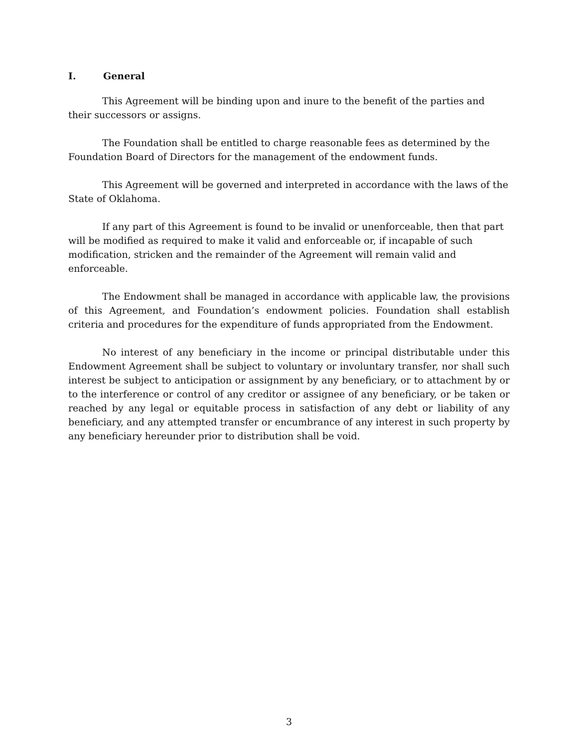I. General
This Agreement will be binding upon and inure to the benefit of the parties and their successors or assigns.
The Foundation shall be entitled to charge reasonable fees as determined by the Foundation Board of Directors for the management of the endowment funds.
This Agreement will be governed and interpreted in accordance with the laws of the State of Oklahoma.
If any part of this Agreement is found to be invalid or unenforceable, then that part will be modified as required to make it valid and enforceable or, if incapable of such modification, stricken and the remainder of the Agreement will remain valid and enforceable.
The Endowment shall be managed in accordance with applicable law, the provisions of this Agreement, and Foundation’s endowment policies. Foundation shall establish criteria and procedures for the expenditure of funds appropriated from the Endowment.
No interest of any beneficiary in the income or principal distributable under this Endowment Agreement shall be subject to voluntary or involuntary transfer, nor shall such interest be subject to anticipation or assignment by any beneficiary, or to attachment by or to the interference or control of any creditor or assignee of any beneficiary, or be taken or reached by any legal or equitable process in satisfaction of any debt or liability of any beneficiary, and any attempted transfer or encumbrance of any interest in such property by any beneficiary hereunder prior to distribution shall be void.
3